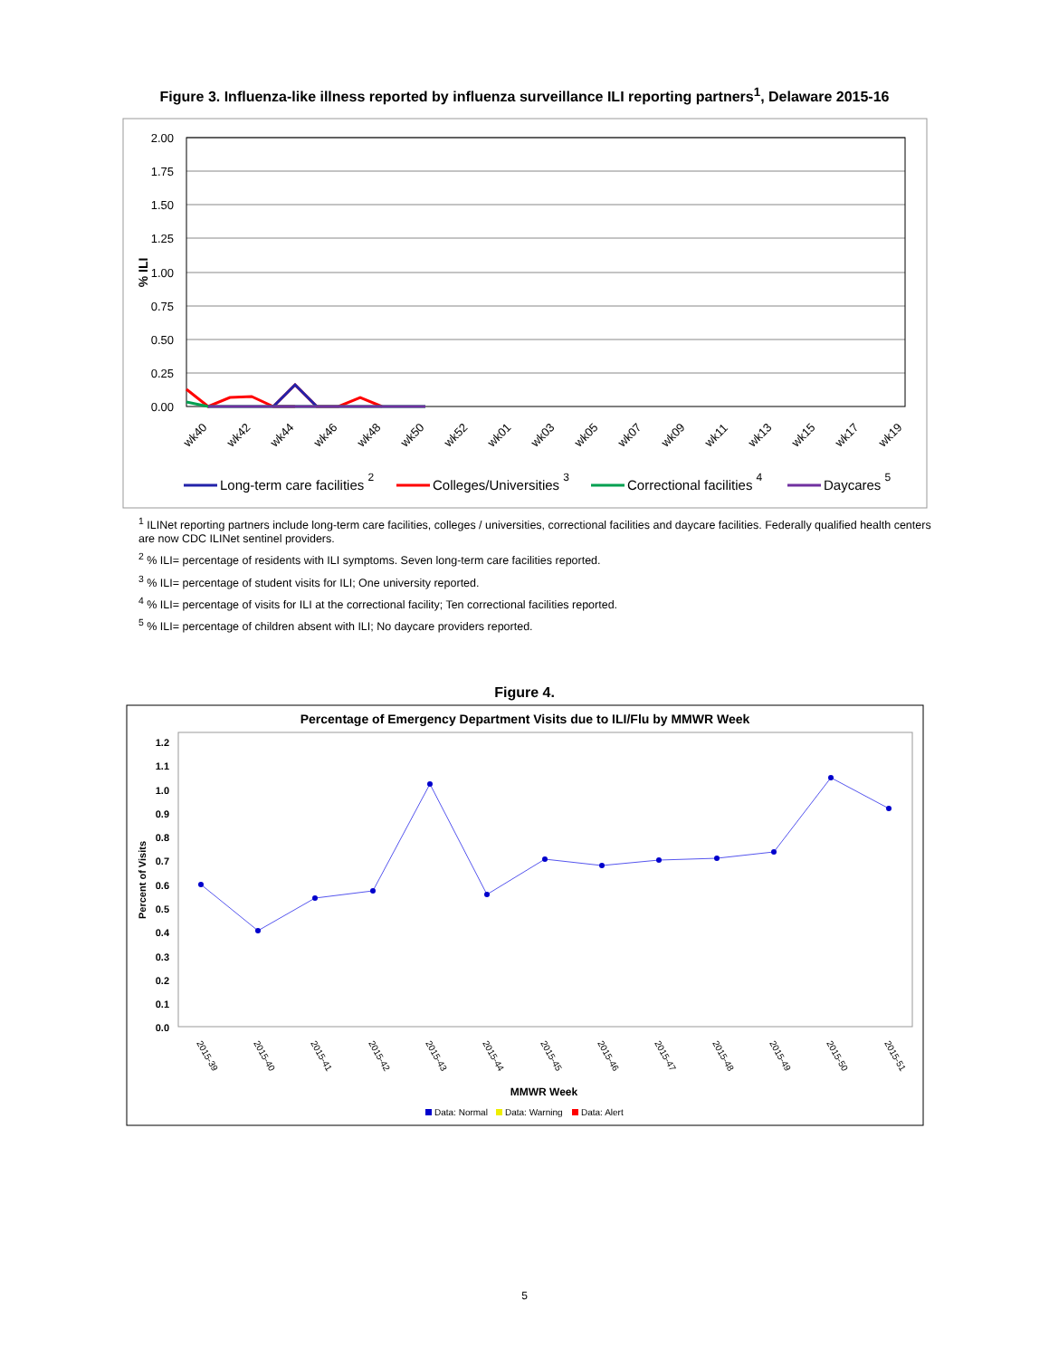Figure 3. Influenza-like illness reported by influenza surveillance ILI reporting partners<sup>1</sup>, Delaware 2015-16
2.00
1.75
1.50
1.25
1.00
0.75
0.50
0.25
0.00
% ILI
wk40
wk42
wk44
wk46
wk48
wk50
wk52
wk01
wk03
wk05
wk07
wk09
wk11
wk13
wk15
wk17
wk19
Long-term care facilities 2
Colleges/Universities 3
Correctional facilities 4
Daycares 5
<sup>1</sup> ILINet reporting partners include long-term care facilities, colleges / universities, correctional facilities and daycare facilities. Federally qualified health centers are now CDC ILINet sentinel providers.
<sup>2</sup> % ILI= percentage of residents with ILI symptoms. Seven long-term care facilities reported.
<sup>3</sup> % ILI= percentage of student visits for ILI; One university reported.
<sup>4</sup> % ILI= percentage of visits for ILI at the correctional facility; Ten correctional facilities reported.
<sup>5</sup> % ILI= percentage of children absent with ILI; No daycare providers reported.
Figure 4.
Percentage of Emergency Department Visits due to ILI/Flu by MMWR Week
1.2
1.1
1.0
0.9
0.8
0.7
0.6
0.5
0.4
0.3
0.2
0.1
0.0
Percent of Visits
2015-39
2015-40
2015-41
2015-42
2015-43
2015-44
2015-45
2015-46
2015-47
2015-48
2015-49
2015-50
2015-51
MMWR Week
Data: Normal
Data: Warning
Data: Alert
5